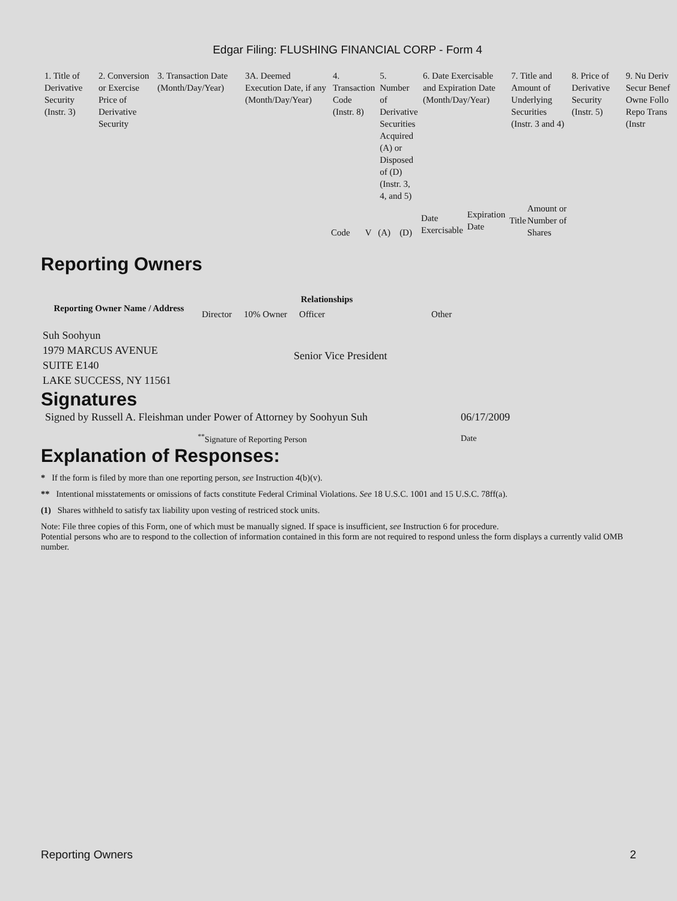Edgar Filing: FLUSHING FINANCIAL CORP - Form 4
| 1. Title of Derivative Security (Instr. 3) | 2. Conversion or Exercise Price of Derivative Security | 3. Transaction Date (Month/Day/Year) | 3A. Deemed Execution Date, if any (Month/Day/Year) | 4. Transaction Code (Instr. 8) | | 5. Number of Derivative Securities Acquired (A) or Disposed of (D) (Instr. 3, 4, and 5) | | 6. Date Exercisable and Expiration Date (Month/Day/Year) | | 7. Title and Amount of Underlying Securities (Instr. 3 and 4) | | 8. Price of Derivative Security (Instr. 5) | 9. Nu Deriv Secur Benef Owne Follo Repo Trans (Instr |
| --- | --- | --- | --- | --- | --- | --- | --- | --- | --- | --- | --- | --- | --- |
| | | | | Code | V | (A) | (D) | Date Exercisable | Expiration Date | Title | Amount or Number of Shares | | |
Reporting Owners
| Reporting Owner Name / Address | Relationships | | | |
| --- | --- | --- | --- | --- |
| | Director | 10% Owner | Officer | Other |
| Suh Soohyun 1979 MARCUS AVENUE SUITE E140 LAKE SUCCESS, NY 11561 | | | Senior Vice President | |
Signatures
| Signed by Russell A. Fleishman under Power of Attorney by Soohyun Suh | 06/17/2009 |
| <sup>**</sup> Signature of Reporting Person | Date |
Explanation of Responses:
* If the form is filed by more than one reporting person, see Instruction 4(b)(v).
** Intentional misstatements or omissions of facts constitute Federal Criminal Violations. See 18 U.S.C. 1001 and 15 U.S.C. 78ff(a).
(1) Shares withheld to satisfy tax liability upon vesting of restriced stock units.
Note: File three copies of this Form, one of which must be manually signed. If space is insufficient, see Instruction 6 for procedure.
Potential persons who are to respond to the collection of information contained in this form are not required to respond unless the form displays a currently valid OMB number.
Reporting Owners 2